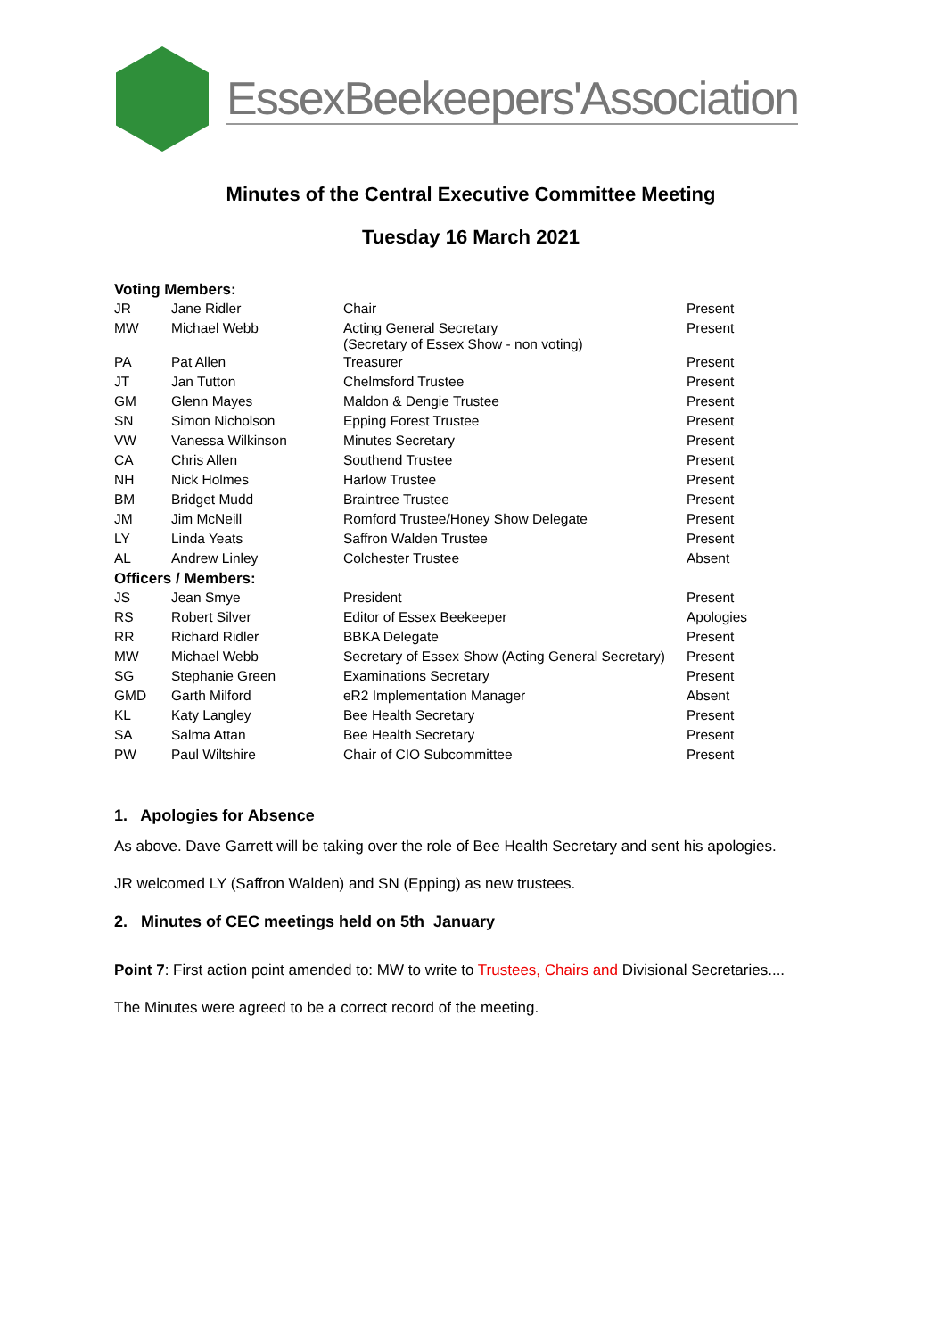EssexBeekeepers'Association
Minutes of the Central Executive Committee Meeting
Tuesday 16 March 2021
| Voting Members: | | | |
| JR | Jane Ridler | Chair | Present |
| MW | Michael Webb | Acting General Secretary (Secretary of Essex Show - non voting) | Present |
| PA | Pat Allen | Treasurer | Present |
| JT | Jan Tutton | Chelmsford Trustee | Present |
| GM | Glenn Mayes | Maldon & Dengie Trustee | Present |
| SN | Simon Nicholson | Epping Forest Trustee | Present |
| VW | Vanessa Wilkinson | Minutes Secretary | Present |
| CA | Chris Allen | Southend Trustee | Present |
| NH | Nick Holmes | Harlow Trustee | Present |
| BM | Bridget Mudd | Braintree Trustee | Present |
| JM | Jim McNeill | Romford Trustee/Honey Show Delegate | Present |
| LY | Linda Yeats | Saffron Walden Trustee | Present |
| AL | Andrew Linley | Colchester Trustee | Absent |
| Officers / Members: | | | |
| JS | Jean Smye | President | Present |
| RS | Robert Silver | Editor of Essex Beekeeper | Apologies |
| RR | Richard Ridler | BBKA Delegate | Present |
| MW | Michael Webb | Secretary of Essex Show (Acting General Secretary) | Present |
| SG | Stephanie Green | Examinations Secretary | Present |
| GMD | Garth Milford | eR2 Implementation Manager | Absent |
| KL | Katy Langley | Bee Health Secretary | Present |
| SA | Salma Attan | Bee Health Secretary | Present |
| PW | Paul Wiltshire | Chair of CIO Subcommittee | Present |
1. Apologies for Absence
As above. Dave Garrett will be taking over the role of Bee Health Secretary and sent his apologies.
JR welcomed LY (Saffron Walden) and SN (Epping) as new trustees.
2. Minutes of CEC meetings held on 5th January
Point 7: First action point amended to: MW to write to Trustees, Chairs and Divisional Secretaries....
The Minutes were agreed to be a correct record of the meeting.